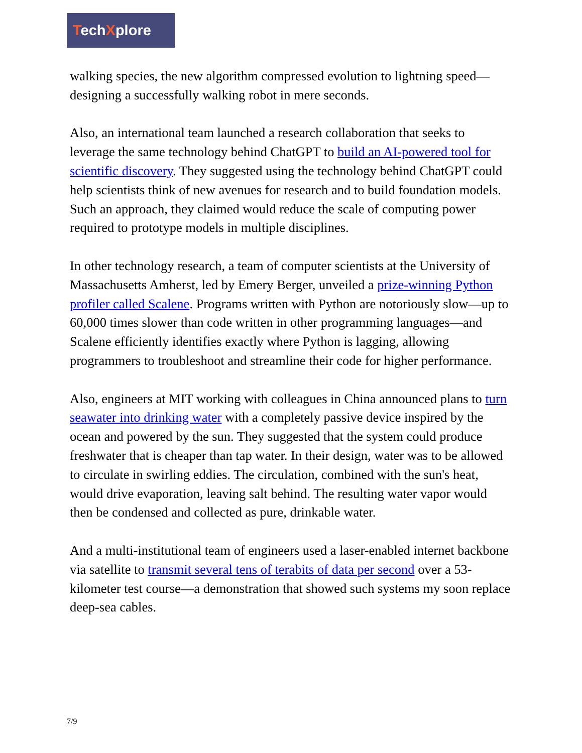TechXplore
walking species, the new algorithm compressed evolution to lightning speed—designing a successfully walking robot in mere seconds.
Also, an international team launched a research collaboration that seeks to leverage the same technology behind ChatGPT to build an AI-powered tool for scientific discovery. They suggested using the technology behind ChatGPT could help scientists think of new avenues for research and to build foundation models. Such an approach, they claimed would reduce the scale of computing power required to prototype models in multiple disciplines.
In other technology research, a team of computer scientists at the University of Massachusetts Amherst, led by Emery Berger, unveiled a prize-winning Python profiler called Scalene. Programs written with Python are notoriously slow—up to 60,000 times slower than code written in other programming languages—and Scalene efficiently identifies exactly where Python is lagging, allowing programmers to troubleshoot and streamline their code for higher performance.
Also, engineers at MIT working with colleagues in China announced plans to turn seawater into drinking water with a completely passive device inspired by the ocean and powered by the sun. They suggested that the system could produce freshwater that is cheaper than tap water. In their design, water was to be allowed to circulate in swirling eddies. The circulation, combined with the sun's heat, would drive evaporation, leaving salt behind. The resulting water vapor would then be condensed and collected as pure, drinkable water.
And a multi-institutional team of engineers used a laser-enabled internet backbone via satellite to transmit several tens of terabits of data per second over a 53-kilometer test course—a demonstration that showed such systems my soon replace deep-sea cables.
7/9